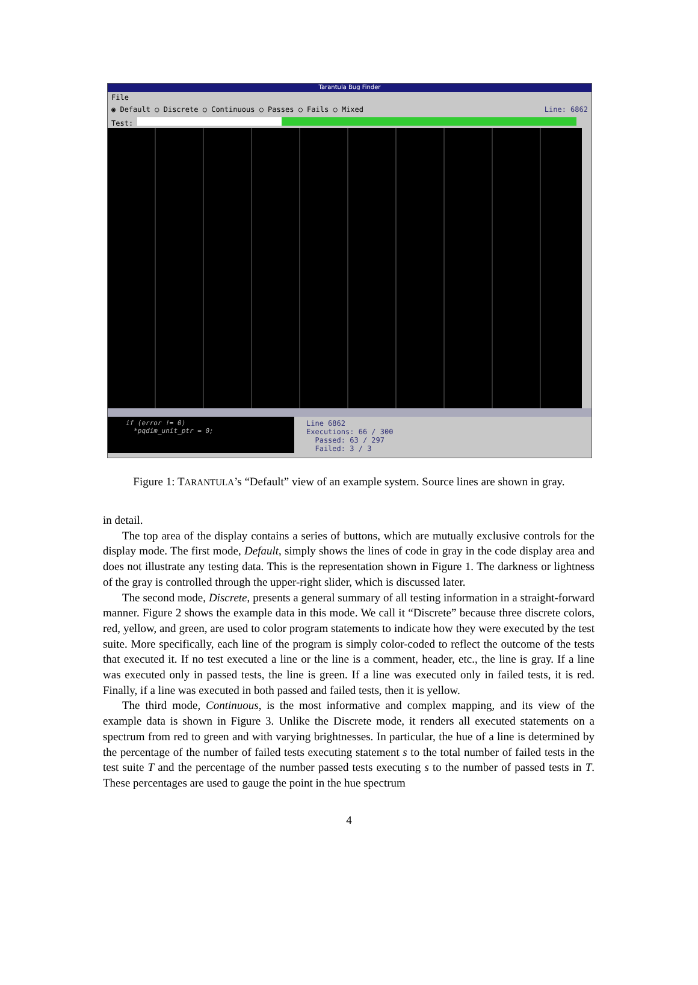Tarantula Bug Finder
File
◉ Default ○ Discrete ○ Continuous ○ Passes ○ Fails ○ Mixed Line: 6862
Test:
if (error != 0)
*pqdim_unit_ptr = 0;
Line 6862
Executions: 66 / 300
Passed: 63 / 297
Failed: 3 / 3
Figure 1: TARANTULA’s “Default” view of an example system. Source lines are shown in gray.
in detail.
The top area of the display contains a series of buttons, which are mutually exclusive controls for the display mode. The first mode, Default, simply shows the lines of code in gray in the code display area and does not illustrate any testing data. This is the representation shown in Figure 1. The darkness or lightness of the gray is controlled through the upper-right slider, which is discussed later.
The second mode, Discrete, presents a general summary of all testing information in a straight-forward manner. Figure 2 shows the example data in this mode. We call it “Discrete” because three discrete colors, red, yellow, and green, are used to color program statements to indicate how they were executed by the test suite. More specifically, each line of the program is simply color-coded to reflect the outcome of the tests that executed it. If no test executed a line or the line is a comment, header, etc., the line is gray. If a line was executed only in passed tests, the line is green. If a line was executed only in failed tests, it is red. Finally, if a line was executed in both passed and failed tests, then it is yellow.
The third mode, Continuous, is the most informative and complex mapping, and its view of the example data is shown in Figure 3. Unlike the Discrete mode, it renders all executed statements on a spectrum from red to green and with varying brightnesses. In particular, the hue of a line is determined by the percentage of the number of failed tests executing statement s to the total number of failed tests in the test suite T and the percentage of the number passed tests executing s to the number of passed tests in T. These percentages are used to gauge the point in the hue spectrum
4